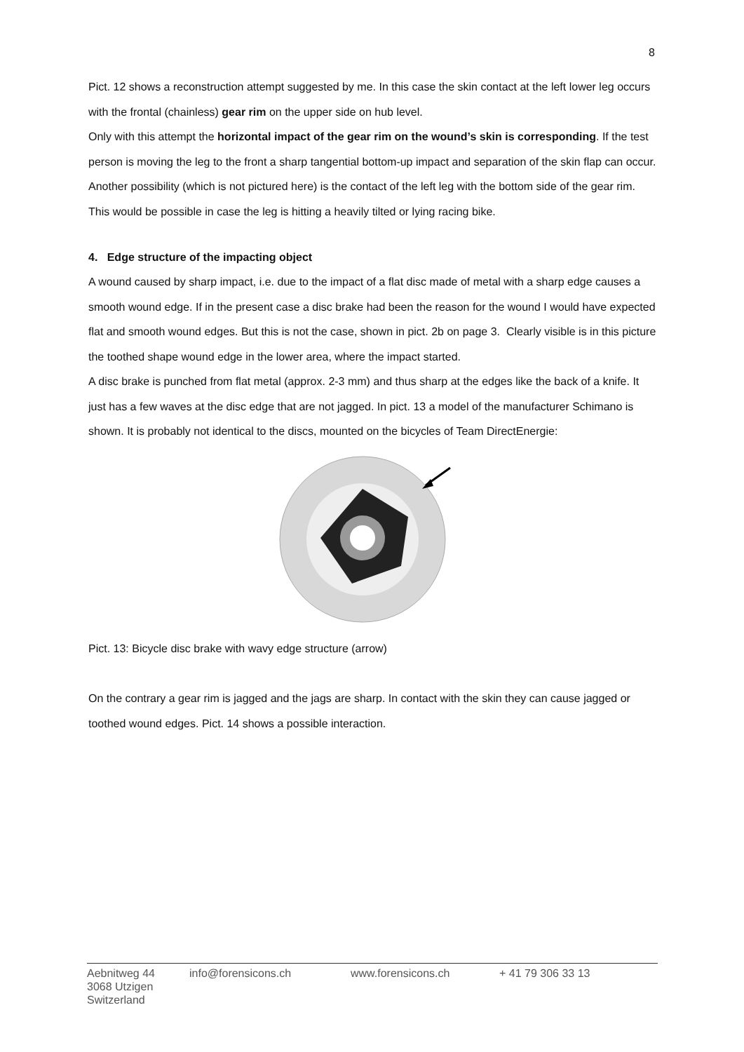8
Pict. 12 shows a reconstruction attempt suggested by me. In this case the skin contact at the left lower leg occurs with the frontal (chainless) gear rim on the upper side on hub level.
Only with this attempt the horizontal impact of the gear rim on the wound’s skin is corresponding. If the test person is moving the leg to the front a sharp tangential bottom-up impact and separation of the skin flap can occur.
Another possibility (which is not pictured here) is the contact of the left leg with the bottom side of the gear rim. This would be possible in case the leg is hitting a heavily tilted or lying racing bike.
4. Edge structure of the impacting object
A wound caused by sharp impact, i.e. due to the impact of a flat disc made of metal with a sharp edge causes a smooth wound edge. If in the present case a disc brake had been the reason for the wound I would have expected flat and smooth wound edges. But this is not the case, shown in pict. 2b on page 3. Clearly visible is in this picture the toothed shape wound edge in the lower area, where the impact started.
A disc brake is punched from flat metal (approx. 2-3 mm) and thus sharp at the edges like the back of a knife. It just has a few waves at the disc edge that are not jagged. In pict. 13 a model of the manufacturer Schimano is shown. It is probably not identical to the discs, mounted on the bicycles of Team DirectEnergie:
Pict. 13: Bicycle disc brake with wavy edge structure (arrow)
On the contrary a gear rim is jagged and the jags are sharp. In contact with the skin they can cause jagged or toothed wound edges. Pict. 14 shows a possible interaction.
Aebnitweg 44
3068 Utzigen
Switzerland
info@forensicons.ch www.forensicons.ch + 41 79 306 33 13